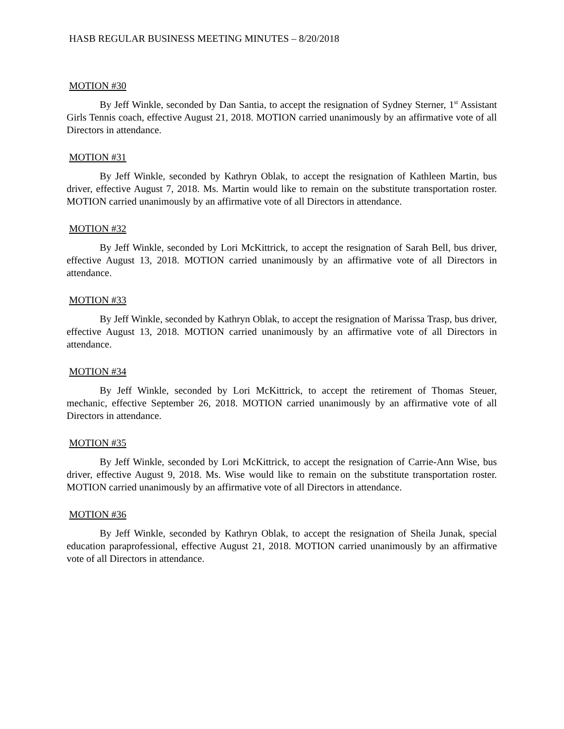HASB REGULAR BUSINESS MEETING MINUTES – 8/20/2018
MOTION #30
By Jeff Winkle, seconded by Dan Santia, to accept the resignation of Sydney Sterner, 1<sup>st</sup> Assistant Girls Tennis coach, effective August 21, 2018. MOTION carried unanimously by an affirmative vote of all Directors in attendance.
MOTION #31
By Jeff Winkle, seconded by Kathryn Oblak, to accept the resignation of Kathleen Martin, bus driver, effective August 7, 2018. Ms. Martin would like to remain on the substitute transportation roster. MOTION carried unanimously by an affirmative vote of all Directors in attendance.
MOTION #32
By Jeff Winkle, seconded by Lori McKittrick, to accept the resignation of Sarah Bell, bus driver, effective August 13, 2018. MOTION carried unanimously by an affirmative vote of all Directors in attendance.
MOTION #33
By Jeff Winkle, seconded by Kathryn Oblak, to accept the resignation of Marissa Trasp, bus driver, effective August 13, 2018. MOTION carried unanimously by an affirmative vote of all Directors in attendance.
MOTION #34
By Jeff Winkle, seconded by Lori McKittrick, to accept the retirement of Thomas Steuer, mechanic, effective September 26, 2018. MOTION carried unanimously by an affirmative vote of all Directors in attendance.
MOTION #35
By Jeff Winkle, seconded by Lori McKittrick, to accept the resignation of Carrie-Ann Wise, bus driver, effective August 9, 2018. Ms. Wise would like to remain on the substitute transportation roster. MOTION carried unanimously by an affirmative vote of all Directors in attendance.
MOTION #36
By Jeff Winkle, seconded by Kathryn Oblak, to accept the resignation of Sheila Junak, special education paraprofessional, effective August 21, 2018. MOTION carried unanimously by an affirmative vote of all Directors in attendance.